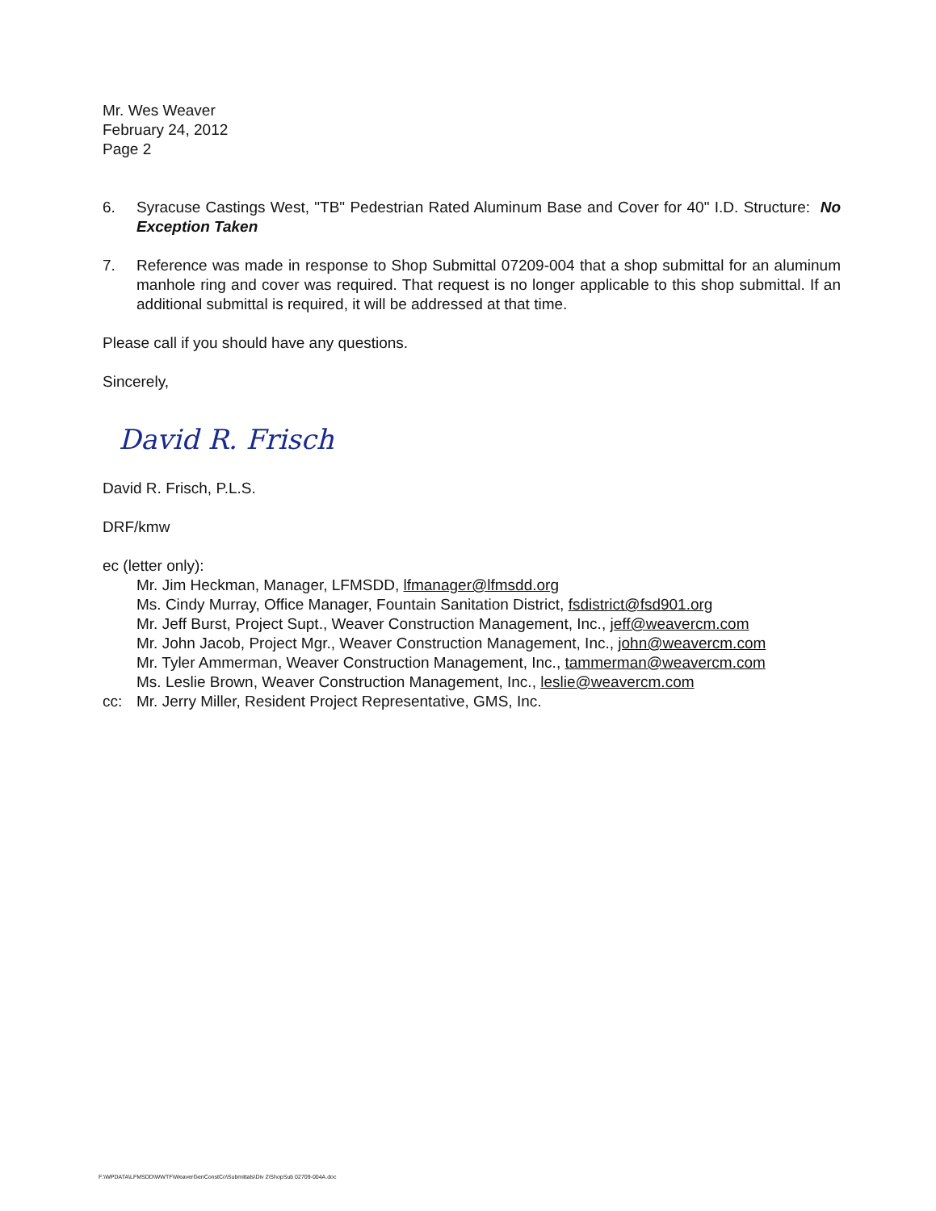Mr. Wes Weaver
February 24, 2012
Page 2
6. Syracuse Castings West, "TB" Pedestrian Rated Aluminum Base and Cover for 40" I.D. Structure: No Exception Taken
7. Reference was made in response to Shop Submittal 07209-004 that a shop submittal for an aluminum manhole ring and cover was required. That request is no longer applicable to this shop submittal. If an additional submittal is required, it will be addressed at that time.
Please call if you should have any questions.
Sincerely,
David R. Frisch
David R. Frisch, P.L.S.
DRF/kmw
ec (letter only):
Mr. Jim Heckman, Manager, LFMSDD, lfmanager@lfmsdd.org
Ms. Cindy Murray, Office Manager, Fountain Sanitation District, fsdistrict@fsd901.org
Mr. Jeff Burst, Project Supt., Weaver Construction Management, Inc., jeff@weavercm.com
Mr. John Jacob, Project Mgr., Weaver Construction Management, Inc., john@weavercm.com
Mr. Tyler Ammerman, Weaver Construction Management, Inc., tammerman@weavercm.com
Ms. Leslie Brown, Weaver Construction Management, Inc., leslie@weavercm.com
cc: Mr. Jerry Miller, Resident Project Representative, GMS, Inc.
F:\WPDATA\LFMSDD\WWTF\WeaverGenConstCo\Submittals\Div 2\ShopSub 02709-004A.doc